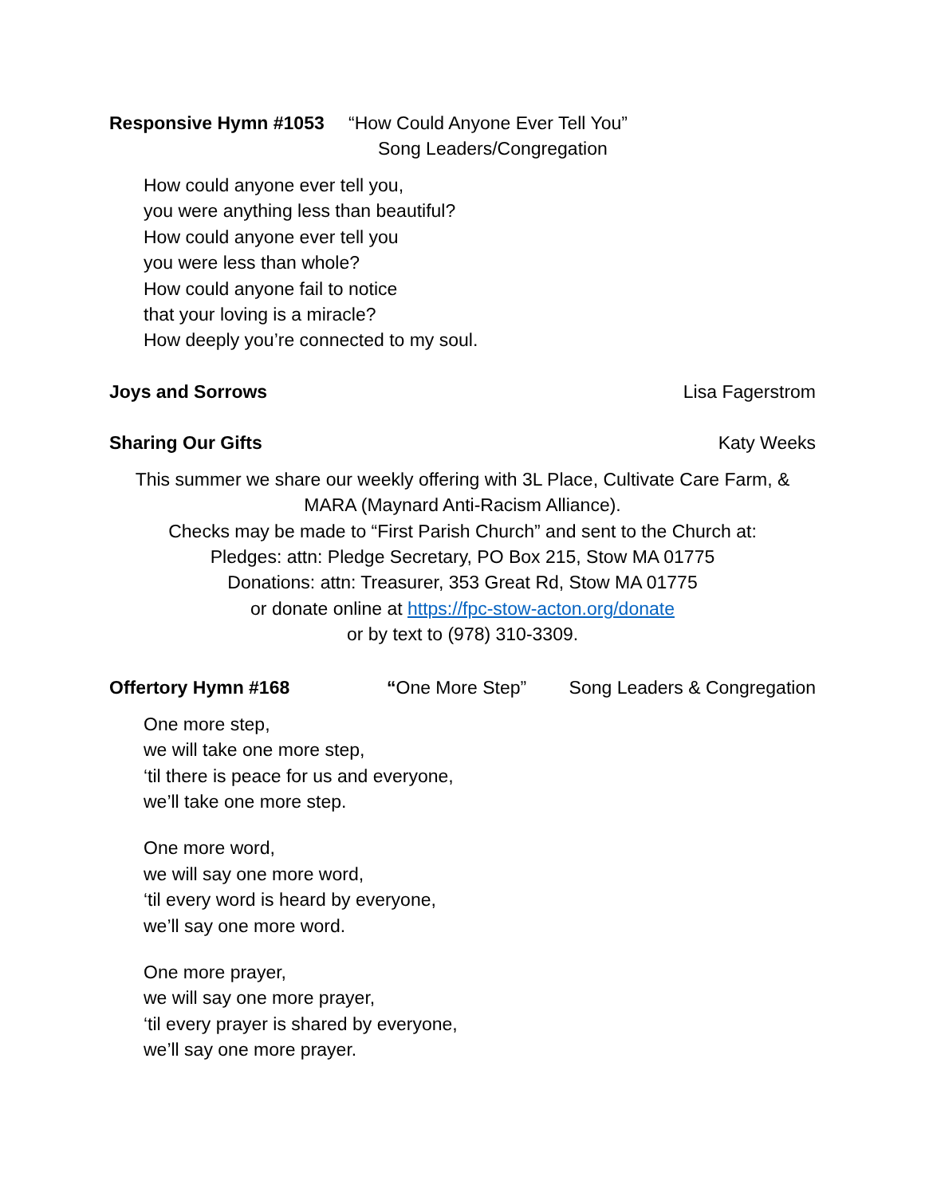Responsive Hymn #1053 “How Could Anyone Ever Tell You”
Song Leaders/Congregation
How could anyone ever tell you,
you were anything less than beautiful?
How could anyone ever tell you
you were less than whole?
How could anyone fail to notice
that your loving is a miracle?
How deeply you’re connected to my soul.
Joys and Sorrows Lisa Fagerstrom
Sharing Our Gifts Katy Weeks
This summer we share our weekly offering with 3L Place, Cultivate Care Farm, &
MARA (Maynard Anti-Racism Alliance).
Checks may be made to “First Parish Church” and sent to the Church at:
Pledges: attn: Pledge Secretary, PO Box 215, Stow MA 01775
Donations: attn: Treasurer, 353 Great Rd, Stow MA 01775
or donate online at https://fpc-stow-acton.org/donate
or by text to (978) 310-3309.
Offertory Hymn #168 “One More Step” Song Leaders & Congregation
One more step,
we will take one more step,
‘til there is peace for us and everyone,
we’ll take one more step.
One more word,
we will say one more word,
‘til every word is heard by everyone,
we’ll say one more word.
One more prayer,
we will say one more prayer,
‘til every prayer is shared by everyone,
we’ll say one more prayer.